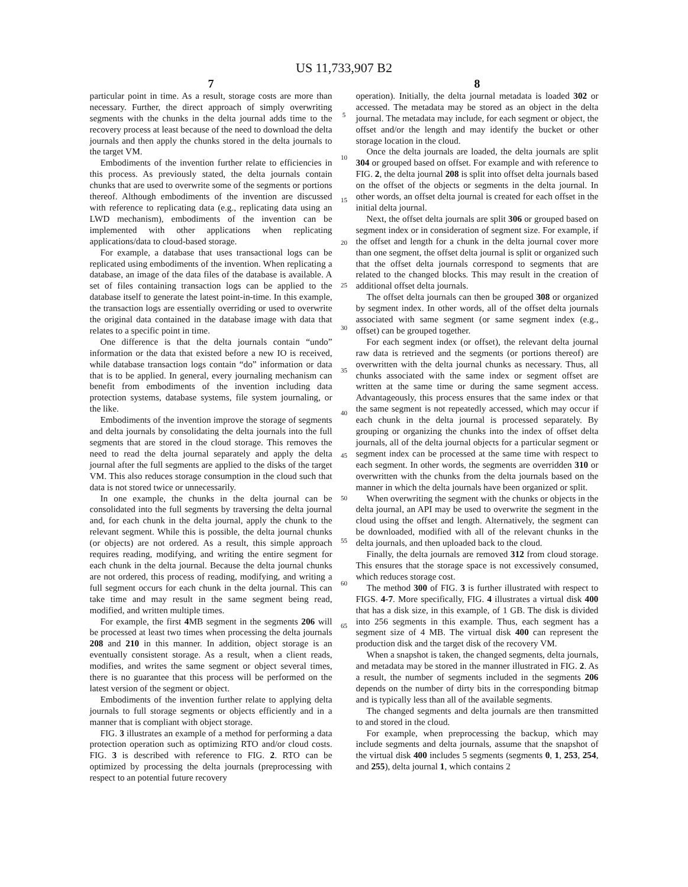US 11,733,907 B2
7
particular point in time. As a result, storage costs are more than necessary. Further, the direct approach of simply overwriting segments with the chunks in the delta journal adds time to the recovery process at least because of the need to download the delta journals and then apply the chunks stored in the delta journals to the target VM.
Embodiments of the invention further relate to efficiencies in this process. As previously stated, the delta journals contain chunks that are used to overwrite some of the segments or portions thereof. Although embodiments of the invention are discussed with reference to replicating data (e.g., replicating data using an LWD mechanism), embodiments of the invention can be implemented with other applications when replicating applications/data to cloud-based storage.
For example, a database that uses transactional logs can be replicated using embodiments of the invention. When replicating a database, an image of the data files of the database is available. A set of files containing transaction logs can be applied to the database itself to generate the latest point-in-time. In this example, the transaction logs are essentially overriding or used to overwrite the original data contained in the database image with data that relates to a specific point in time.
One difference is that the delta journals contain “undo” information or the data that existed before a new IO is received, while database transaction logs contain “do” information or data that is to be applied. In general, every journaling mechanism can benefit from embodiments of the invention including data protection systems, database systems, file system journaling, or the like.
Embodiments of the invention improve the storage of segments and delta journals by consolidating the delta journals into the full segments that are stored in the cloud storage. This removes the need to read the delta journal separately and apply the delta journal after the full segments are applied to the disks of the target VM. This also reduces storage consumption in the cloud such that data is not stored twice or unnecessarily.
In one example, the chunks in the delta journal can be consolidated into the full segments by traversing the delta journal and, for each chunk in the delta journal, apply the chunk to the relevant segment. While this is possible, the delta journal chunks (or objects) are not ordered. As a result, this simple approach requires reading, modifying, and writing the entire segment for each chunk in the delta journal. Because the delta journal chunks are not ordered, this process of reading, modifying, and writing a full segment occurs for each chunk in the delta journal. This can take time and may result in the same segment being read, modified, and written multiple times.
For example, the first 4 MB segment in the segments 206 will be processed at least two times when processing the delta journals 208 and 210 in this manner. In addition, object storage is an eventually consistent storage. As a result, when a client reads, modifies, and writes the same segment or object several times, there is no guarantee that this process will be performed on the latest version of the segment or object.
Embodiments of the invention further relate to applying delta journals to full storage segments or objects efficiently and in a manner that is compliant with object storage.
FIG. 3 illustrates an example of a method for performing a data protection operation such as optimizing RTO and/or cloud costs. FIG. 3 is described with reference to FIG. 2. RTO can be optimized by processing the delta journals (preprocessing with respect to an potential future recovery
5
10
15
20
25
30
35
40
45
50
55
60
65
8
operation). Initially, the delta journal metadata is loaded 302 or accessed. The metadata may be stored as an object in the delta journal. The metadata may include, for each segment or object, the offset and/or the length and may identify the bucket or other storage location in the cloud.
Once the delta journals are loaded, the delta journals are split 304 or grouped based on offset. For example and with reference to FIG. 2, the delta journal 208 is split into offset delta journals based on the offset of the objects or segments in the delta journal. In other words, an offset delta journal is created for each offset in the initial delta journal.
Next, the offset delta journals are split 306 or grouped based on segment index or in consideration of segment size. For example, if the offset and length for a chunk in the delta journal cover more than one segment, the offset delta journal is split or organized such that the offset delta journals correspond to segments that are related to the changed blocks. This may result in the creation of additional offset delta journals.
The offset delta journals can then be grouped 308 or organized by segment index. In other words, all of the offset delta journals associated with same segment (or same segment index (e.g., offset) can be grouped together.
For each segment index (or offset), the relevant delta journal raw data is retrieved and the segments (or portions thereof) are overwritten with the delta journal chunks as necessary. Thus, all chunks associated with the same index or segment offset are written at the same time or during the same segment access. Advantageously, this process ensures that the same index or that the same segment is not repeatedly accessed, which may occur if each chunk in the delta journal is processed separately. By grouping or organizing the chunks into the index of offset delta journals, all of the delta journal objects for a particular segment or segment index can be processed at the same time with respect to each segment. In other words, the segments are overridden 310 or overwritten with the chunks from the delta journals based on the manner in which the delta journals have been organized or split.
When overwriting the segment with the chunks or objects in the delta journal, an API may be used to overwrite the segment in the cloud using the offset and length. Alternatively, the segment can be downloaded, modified with all of the relevant chunks in the delta journals, and then uploaded back to the cloud.
Finally, the delta journals are removed 312 from cloud storage. This ensures that the storage space is not excessively consumed, which reduces storage cost.
The method 300 of FIG. 3 is further illustrated with respect to FIGS. 4-7. More specifically, FIG. 4 illustrates a virtual disk 400 that has a disk size, in this example, of 1 GB. The disk is divided into 256 segments in this example. Thus, each segment has a segment size of 4 MB. The virtual disk 400 can represent the production disk and the target disk of the recovery VM.
When a snapshot is taken, the changed segments, delta journals, and metadata may be stored in the manner illustrated in FIG. 2. As a result, the number of segments included in the segments 206 depends on the number of dirty bits in the corresponding bitmap and is typically less than all of the available segments.
The changed segments and delta journals are then transmitted to and stored in the cloud.
For example, when preprocessing the backup, which may include segments and delta journals, assume that the snapshot of the virtual disk 400 includes 5 segments (segments 0, 1, 253, 254, and 255), delta journal 1, which contains 2